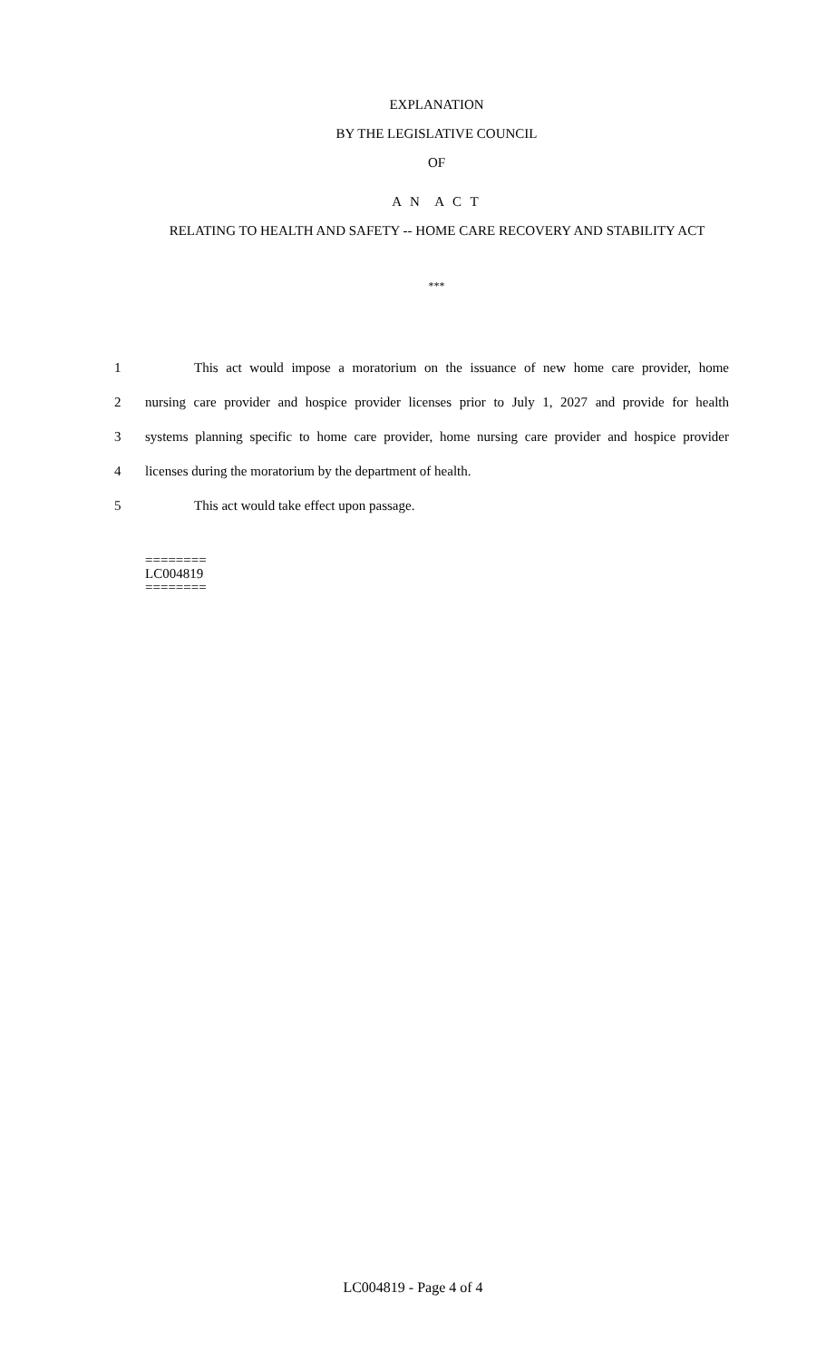EXPLANATION
BY THE LEGISLATIVE COUNCIL
OF
A N A C T
RELATING TO HEALTH AND SAFETY -- HOME CARE RECOVERY AND STABILITY ACT
***
1 This act would impose a moratorium on the issuance of new home care provider, home
2 nursing care provider and hospice provider licenses prior to July 1, 2027 and provide for health
3 systems planning specific to home care provider, home nursing care provider and hospice provider
4 licenses during the moratorium by the department of health.
5 This act would take effect upon passage.
========
LC004819
========
LC004819 - Page 4 of 4